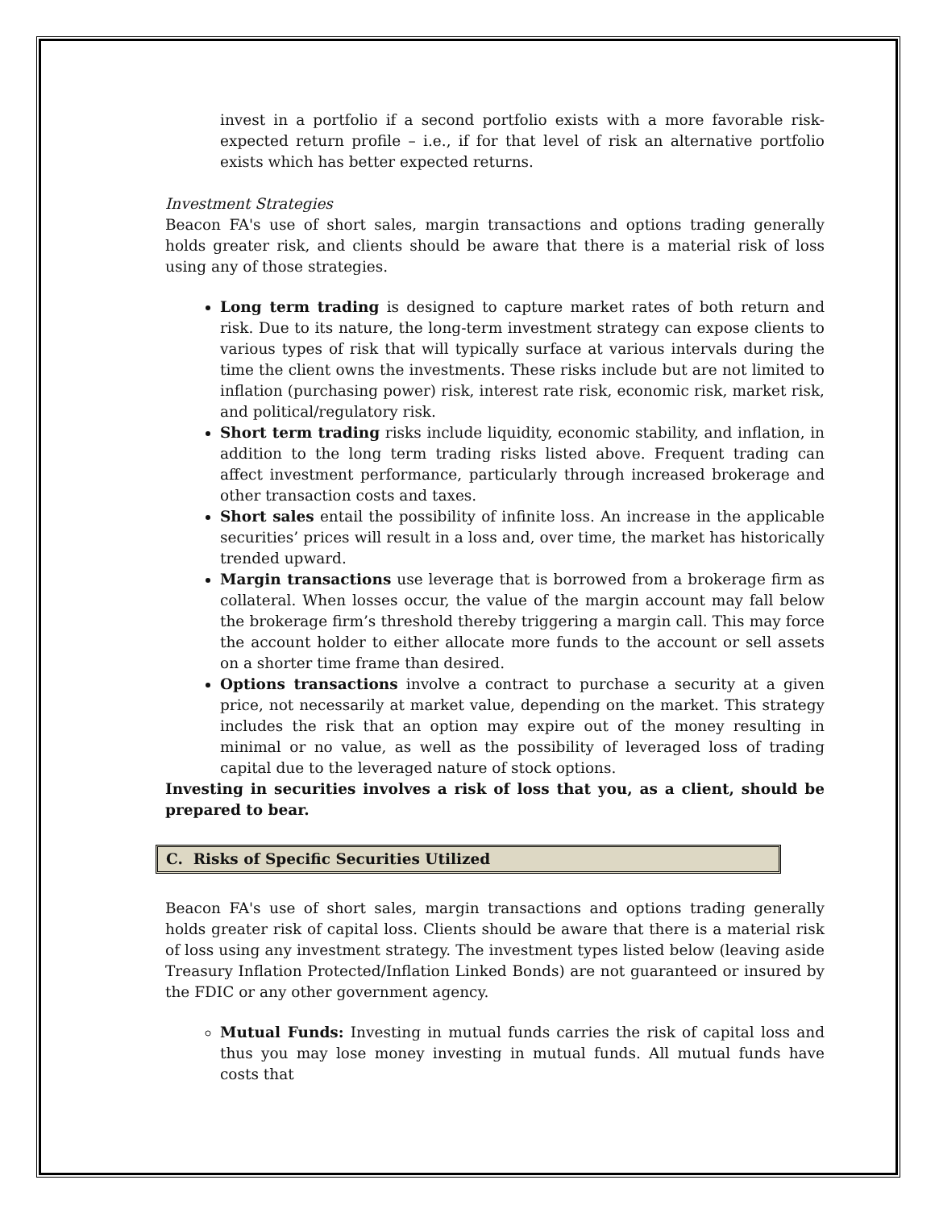invest in a portfolio if a second portfolio exists with a more favorable risk-expected return profile – i.e., if for that level of risk an alternative portfolio exists which has better expected returns.
Investment Strategies
Beacon FA's use of short sales, margin transactions and options trading generally holds greater risk, and clients should be aware that there is a material risk of loss using any of those strategies.
Long term trading is designed to capture market rates of both return and risk. Due to its nature, the long-term investment strategy can expose clients to various types of risk that will typically surface at various intervals during the time the client owns the investments. These risks include but are not limited to inflation (purchasing power) risk, interest rate risk, economic risk, market risk, and political/regulatory risk.
Short term trading risks include liquidity, economic stability, and inflation, in addition to the long term trading risks listed above. Frequent trading can affect investment performance, particularly through increased brokerage and other transaction costs and taxes.
Short sales entail the possibility of infinite loss. An increase in the applicable securities’ prices will result in a loss and, over time, the market has historically trended upward.
Margin transactions use leverage that is borrowed from a brokerage firm as collateral. When losses occur, the value of the margin account may fall below the brokerage firm’s threshold thereby triggering a margin call. This may force the account holder to either allocate more funds to the account or sell assets on a shorter time frame than desired.
Options transactions involve a contract to purchase a security at a given price, not necessarily at market value, depending on the market. This strategy includes the risk that an option may expire out of the money resulting in minimal or no value, as well as the possibility of leveraged loss of trading capital due to the leveraged nature of stock options.
Investing in securities involves a risk of loss that you, as a client, should be prepared to bear.
C. Risks of Specific Securities Utilized
Beacon FA's use of short sales, margin transactions and options trading generally holds greater risk of capital loss. Clients should be aware that there is a material risk of loss using any investment strategy. The investment types listed below (leaving aside Treasury Inflation Protected/Inflation Linked Bonds) are not guaranteed or insured by the FDIC or any other government agency.
Mutual Funds: Investing in mutual funds carries the risk of capital loss and thus you may lose money investing in mutual funds. All mutual funds have costs that